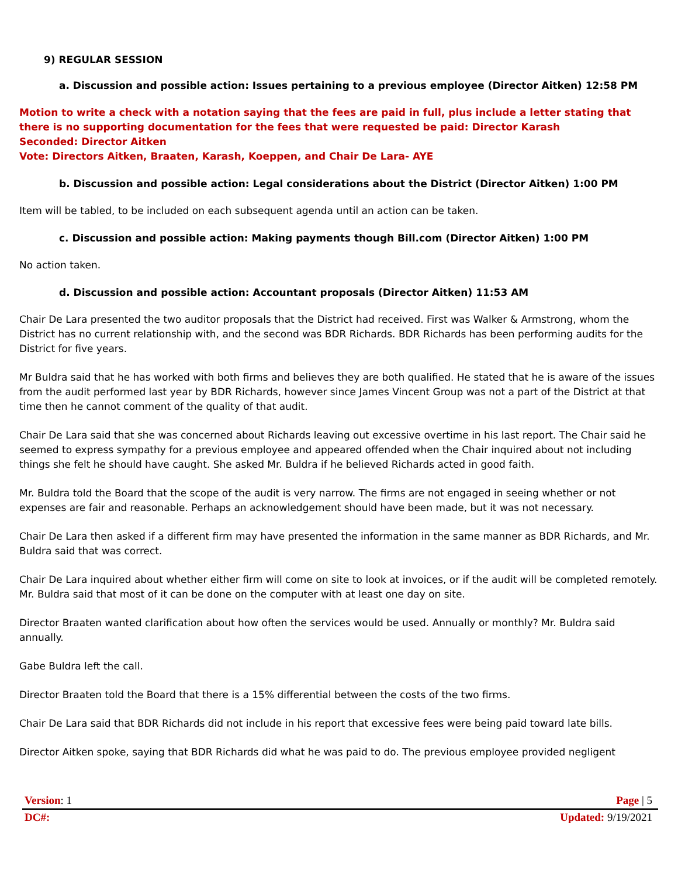9) REGULAR SESSION
a. Discussion and possible action: Issues pertaining to a previous employee (Director Aitken) 12:58 PM
Motion to write a check with a notation saying that the fees are paid in full, plus include a letter stating that there is no supporting documentation for the fees that were requested be paid: Director Karash
Seconded: Director Aitken
Vote: Directors Aitken, Braaten, Karash, Koeppen, and Chair De Lara- AYE
b. Discussion and possible action: Legal considerations about the District (Director Aitken) 1:00 PM
Item will be tabled, to be included on each subsequent agenda until an action can be taken.
c. Discussion and possible action: Making payments though Bill.com (Director Aitken) 1:00 PM
No action taken.
d. Discussion and possible action: Accountant proposals (Director Aitken) 11:53 AM
Chair De Lara presented the two auditor proposals that the District had received. First was Walker & Armstrong, whom the District has no current relationship with, and the second was BDR Richards. BDR Richards has been performing audits for the District for five years.
Mr Buldra said that he has worked with both firms and believes they are both qualified. He stated that he is aware of the issues from the audit performed last year by BDR Richards, however since James Vincent Group was not a part of the District at that time then he cannot comment of the quality of that audit.
Chair De Lara said that she was concerned about Richards leaving out excessive overtime in his last report. The Chair said he seemed to express sympathy for a previous employee and appeared offended when the Chair inquired about not including things she felt he should have caught. She asked Mr. Buldra if he believed Richards acted in good faith.
Mr. Buldra told the Board that the scope of the audit is very narrow. The firms are not engaged in seeing whether or not expenses are fair and reasonable. Perhaps an acknowledgement should have been made, but it was not necessary.
Chair De Lara then asked if a different firm may have presented the information in the same manner as BDR Richards, and Mr. Buldra said that was correct.
Chair De Lara inquired about whether either firm will come on site to look at invoices, or if the audit will be completed remotely. Mr. Buldra said that most of it can be done on the computer with at least one day on site.
Director Braaten wanted clarification about how often the services would be used. Annually or monthly? Mr. Buldra said annually.
Gabe Buldra left the call.
Director Braaten told the Board that there is a 15% differential between the costs of the two firms.
Chair De Lara said that BDR Richards did not include in his report that excessive fees were being paid toward late bills.
Director Aitken spoke, saying that BDR Richards did what he was paid to do. The previous employee provided negligent
Version: 1 Page | 5
DC#: Updated: 9/19/2021